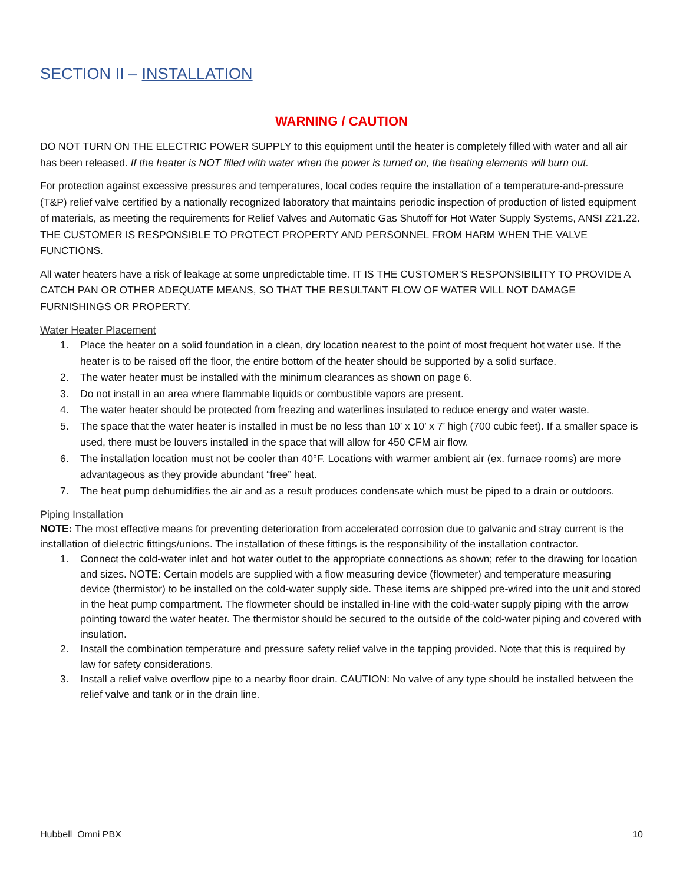SECTION II – INSTALLATION
WARNING / CAUTION
DO NOT TURN ON THE ELECTRIC POWER SUPPLY to this equipment until the heater is completely filled with water and all air has been released. If the heater is NOT filled with water when the power is turned on, the heating elements will burn out.
For protection against excessive pressures and temperatures, local codes require the installation of a temperature-and-pressure (T&P) relief valve certified by a nationally recognized laboratory that maintains periodic inspection of production of listed equipment of materials, as meeting the requirements for Relief Valves and Automatic Gas Shutoff for Hot Water Supply Systems, ANSI Z21.22. THE CUSTOMER IS RESPONSIBLE TO PROTECT PROPERTY AND PERSONNEL FROM HARM WHEN THE VALVE FUNCTIONS.
All water heaters have a risk of leakage at some unpredictable time. IT IS THE CUSTOMER'S RESPONSIBILITY TO PROVIDE A CATCH PAN OR OTHER ADEQUATE MEANS, SO THAT THE RESULTANT FLOW OF WATER WILL NOT DAMAGE FURNISHINGS OR PROPERTY.
Water Heater Placement
1. Place the heater on a solid foundation in a clean, dry location nearest to the point of most frequent hot water use. If the heater is to be raised off the floor, the entire bottom of the heater should be supported by a solid surface.
2. The water heater must be installed with the minimum clearances as shown on page 6.
3. Do not install in an area where flammable liquids or combustible vapors are present.
4. The water heater should be protected from freezing and waterlines insulated to reduce energy and water waste.
5. The space that the water heater is installed in must be no less than 10’ x 10’ x 7’ high (700 cubic feet). If a smaller space is used, there must be louvers installed in the space that will allow for 450 CFM air flow.
6. The installation location must not be cooler than 40°F. Locations with warmer ambient air (ex. furnace rooms) are more advantageous as they provide abundant “free” heat.
7. The heat pump dehumidifies the air and as a result produces condensate which must be piped to a drain or outdoors.
Piping Installation
NOTE: The most effective means for preventing deterioration from accelerated corrosion due to galvanic and stray current is the installation of dielectric fittings/unions. The installation of these fittings is the responsibility of the installation contractor.
1. Connect the cold-water inlet and hot water outlet to the appropriate connections as shown; refer to the drawing for location and sizes. NOTE: Certain models are supplied with a flow measuring device (flowmeter) and temperature measuring device (thermistor) to be installed on the cold-water supply side. These items are shipped pre-wired into the unit and stored in the heat pump compartment. The flowmeter should be installed in-line with the cold-water supply piping with the arrow pointing toward the water heater. The thermistor should be secured to the outside of the cold-water piping and covered with insulation.
2. Install the combination temperature and pressure safety relief valve in the tapping provided. Note that this is required by law for safety considerations.
3. Install a relief valve overflow pipe to a nearby floor drain. CAUTION: No valve of any type should be installed between the relief valve and tank or in the drain line.
Hubbell Omni PBX 10